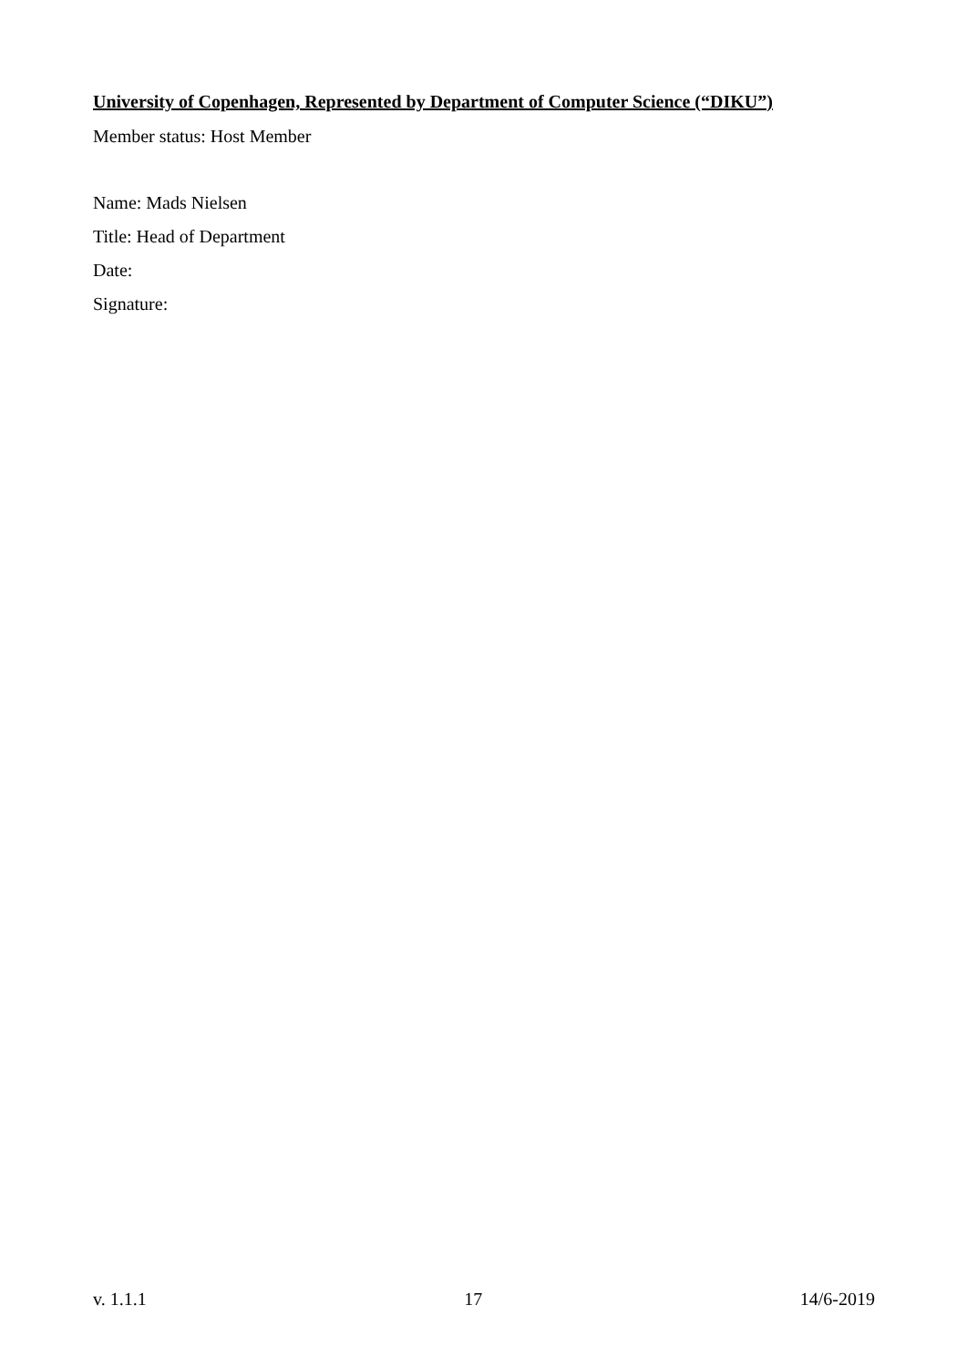University of Copenhagen, Represented by Department of Computer Science (“DIKU”)
Member status: Host Member
Name: Mads Nielsen
Title: Head of Department
Date:
Signature:
v. 1.1.1 17 14/6-2019